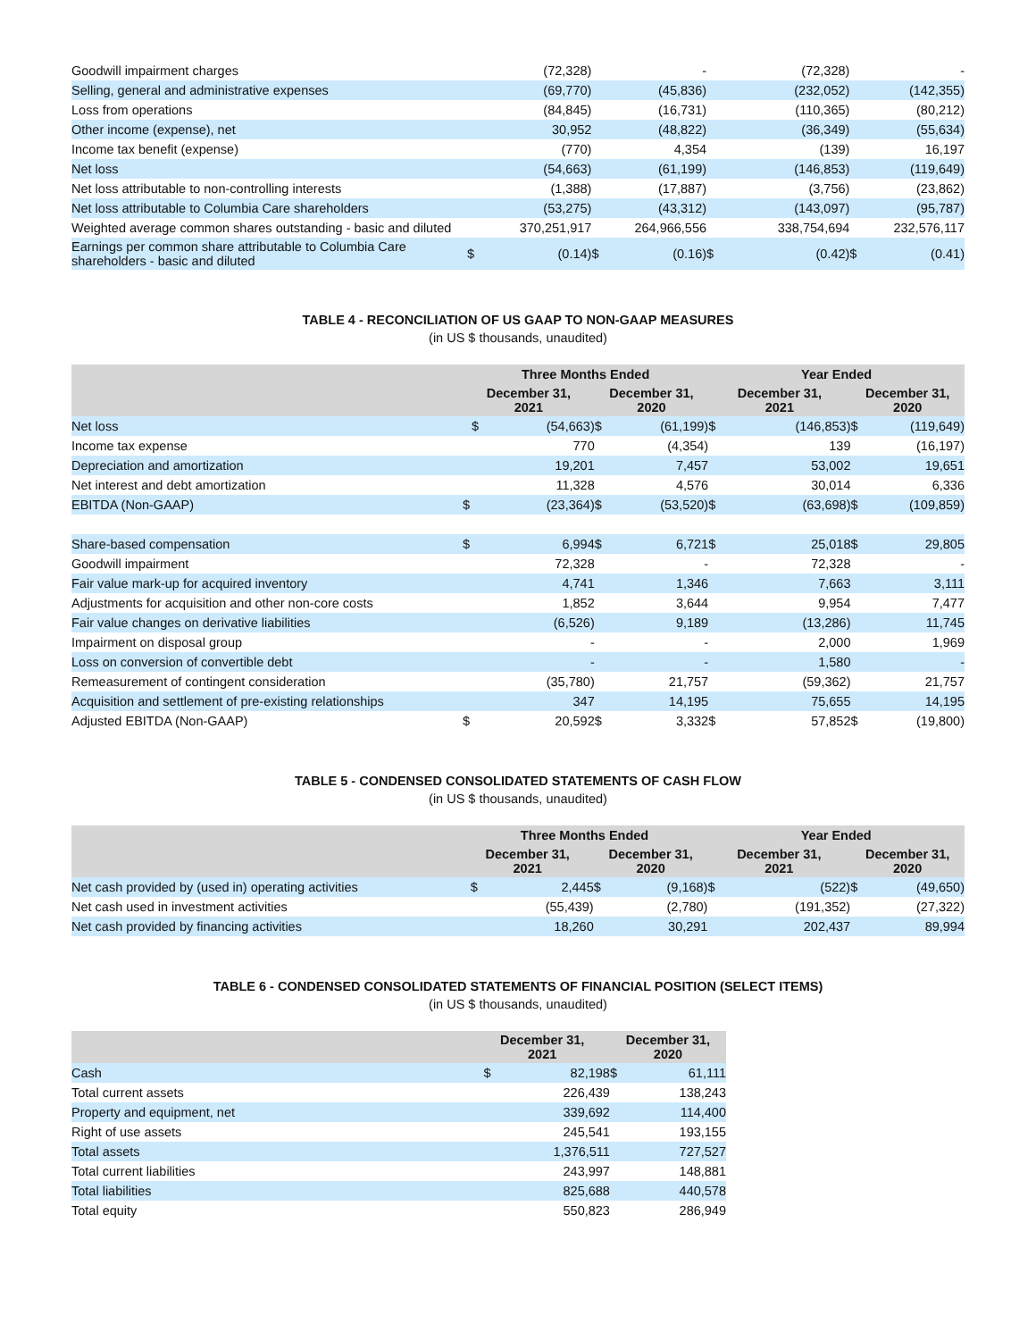| Goodwill impairment charges | | (72,328) | | - | | | (72,328) | | - |
| Selling, general and administrative expenses | | (69,770) | | (45,836) | | | (232,052) | | (142,355) |
| Loss from operations | | (84,845) | | (16,731) | | | (110,365) | | (80,212) |
| Other income (expense), net | | 30,952 | | (48,822) | | | (36,349) | | (55,634) |
| Income tax benefit (expense) | | (770) | | 4,354 | | | (139) | | 16,197 |
| Net loss | | (54,663) | | (61,199) | | | (146,853) | | (119,649) |
| Net loss attributable to non-controlling interests | | (1,388) | | (17,887) | | | (3,756) | | (23,862) |
| Net loss attributable to Columbia Care shareholders | | (53,275) | | (43,312) | | | (143,097) | | (95,787) |
| Weighted average common shares outstanding - basic and diluted | | 370,251,917 | | 264,966,556 | | | 338,754,694 | | 232,576,117 |
| Earnings per common share attributable to Columbia Care shareholders - basic and diluted | $ | (0.14) | $ | (0.16) | $ | | (0.42) | $ | (0.41) |
TABLE 4 - RECONCILIATION OF US GAAP TO NON-GAAP MEASURES
(in US $ thousands, unaudited)
| | Three Months Ended | | | | Year Ended | | | | |
| --- | --- | --- | --- | --- | --- | --- | --- | --- | --- |
| | December 31, 2021 | | December 31, 2020 | | December 31, 2021 | | | December 31, 2020 | |
| Net loss | $ | (54,663) | $ | (61,199) | $ | | (146,853) | $ | (119,649) |
| Income tax expense | | 770 | | (4,354) | | | 139 | | (16,197) |
| Depreciation and amortization | | 19,201 | | 7,457 | | | 53,002 | | 19,651 |
| Net interest and debt amortization | | 11,328 | | 4,576 | | | 30,014 | | 6,336 |
| EBITDA (Non-GAAP) | $ | (23,364) | $ | (53,520) | $ | | (63,698) | $ | (109,859) |
| Share-based compensation | $ | 6,994 | $ | 6,721 | $ | | 25,018 | $ | 29,805 |
| Goodwill impairment | | 72,328 | | - | | | 72,328 | | - |
| Fair value mark-up for acquired inventory | | 4,741 | | 1,346 | | | 7,663 | | 3,111 |
| Adjustments for acquisition and other non-core costs | | 1,852 | | 3,644 | | | 9,954 | | 7,477 |
| Fair value changes on derivative liabilities | | (6,526) | | 9,189 | | | (13,286) | | 11,745 |
| Impairment on disposal group | | - | | - | | | 2,000 | | 1,969 |
| Loss on conversion of convertible debt | | - | | - | | | 1,580 | | - |
| Remeasurement of contingent consideration | | (35,780) | | 21,757 | | | (59,362) | | 21,757 |
| Acquisition and settlement of pre-existing relationships | | 347 | | 14,195 | | | 75,655 | | 14,195 |
| Adjusted EBITDA (Non-GAAP) | $ | 20,592 | $ | 3,332 | $ | | 57,852 | $ | (19,800) |
TABLE 5 - CONDENSED CONSOLIDATED STATEMENTS OF CASH FLOW
(in US $ thousands, unaudited)
| | Three Months Ended | | | | Year Ended | | | | |
| --- | --- | --- | --- | --- | --- | --- | --- | --- | --- |
| | December 31, 2021 | | December 31, 2020 | | December 31, 2021 | | | December 31, 2020 | |
| Net cash provided by (used in) operating activities | $ | 2,445 | $ | (9,168) | $ | | (522) | $ | (49,650) |
| Net cash used in investment activities | | (55,439) | | (2,780) | | | (191,352) | | (27,322) |
| Net cash provided by financing activities | | 18,260 | | 30,291 | | | 202,437 | | 89,994 |
TABLE 6 - CONDENSED CONSOLIDATED STATEMENTS OF FINANCIAL POSITION (SELECT ITEMS)
(in US $ thousands, unaudited)
| | December 31, 2021 | | December 31, 2020 | |
| --- | --- | --- | --- | --- |
| Cash | $ | 82,198 | $ | 61,111 |
| Total current assets | | 226,439 | | 138,243 |
| Property and equipment, net | | 339,692 | | 114,400 |
| Right of use assets | | 245,541 | | 193,155 |
| Total assets | | 1,376,511 | | 727,527 |
| Total current liabilities | | 243,997 | | 148,881 |
| Total liabilities | | 825,688 | | 440,578 |
| Total equity | | 550,823 | | 286,949 |